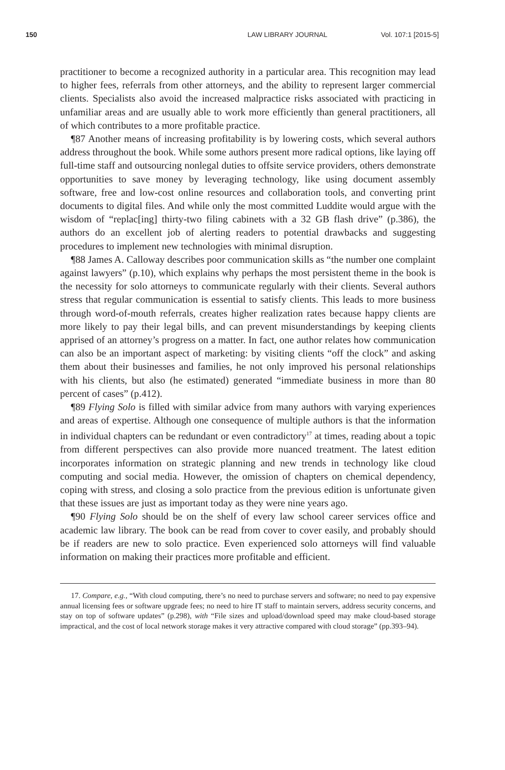150 LAW LIBRARY JOURNAL Vol. 107:1 [2015-5]
practitioner to become a recognized authority in a particular area. This recognition may lead to higher fees, referrals from other attorneys, and the ability to represent larger commercial clients. Specialists also avoid the increased malpractice risks associated with practicing in unfamiliar areas and are usually able to work more efficiently than general practitioners, all of which contributes to a more profitable practice.
¶87 Another means of increasing profitability is by lowering costs, which several authors address throughout the book. While some authors present more radical options, like laying off full-time staff and outsourcing nonlegal duties to offsite service providers, others demonstrate opportunities to save money by leveraging technology, like using document assembly software, free and low-cost online resources and collaboration tools, and converting print documents to digital files. And while only the most committed Luddite would argue with the wisdom of “replac[ing] thirty-two filing cabinets with a 32 GB flash drive” (p.386), the authors do an excellent job of alerting readers to potential drawbacks and suggesting procedures to implement new technologies with minimal disruption.
¶88 James A. Calloway describes poor communication skills as “the number one complaint against lawyers” (p.10), which explains why perhaps the most persistent theme in the book is the necessity for solo attorneys to communicate regularly with their clients. Several authors stress that regular communication is essential to satisfy clients. This leads to more business through word-of-mouth referrals, creates higher realization rates because happy clients are more likely to pay their legal bills, and can prevent misunderstandings by keeping clients apprised of an attorney’s progress on a matter. In fact, one author relates how communication can also be an important aspect of marketing: by visiting clients “off the clock” and asking them about their businesses and families, he not only improved his personal relationships with his clients, but also (he estimated) generated “immediate business in more than 80 percent of cases” (p.412).
¶89 Flying Solo is filled with similar advice from many authors with varying experiences and areas of expertise. Although one consequence of multiple authors is that the information in individual chapters can be redundant or even contradictory<sup>17</sup> at times, reading about a topic from different perspectives can also provide more nuanced treatment. The latest edition incorporates information on strategic planning and new trends in technology like cloud computing and social media. However, the omission of chapters on chemical dependency, coping with stress, and closing a solo practice from the previous edition is unfortunate given that these issues are just as important today as they were nine years ago.
¶90 Flying Solo should be on the shelf of every law school career services office and academic law library. The book can be read from cover to cover easily, and probably should be if readers are new to solo practice. Even experienced solo attorneys will find valuable information on making their practices more profitable and efficient.
17. Compare, e.g., “With cloud computing, there’s no need to purchase servers and software; no need to pay expensive annual licensing fees or software upgrade fees; no need to hire IT staff to maintain servers, address security concerns, and stay on top of software updates” (p.298), with “File sizes and upload/download speed may make cloud-based storage impractical, and the cost of local network storage makes it very attractive compared with cloud storage” (pp.393–94).